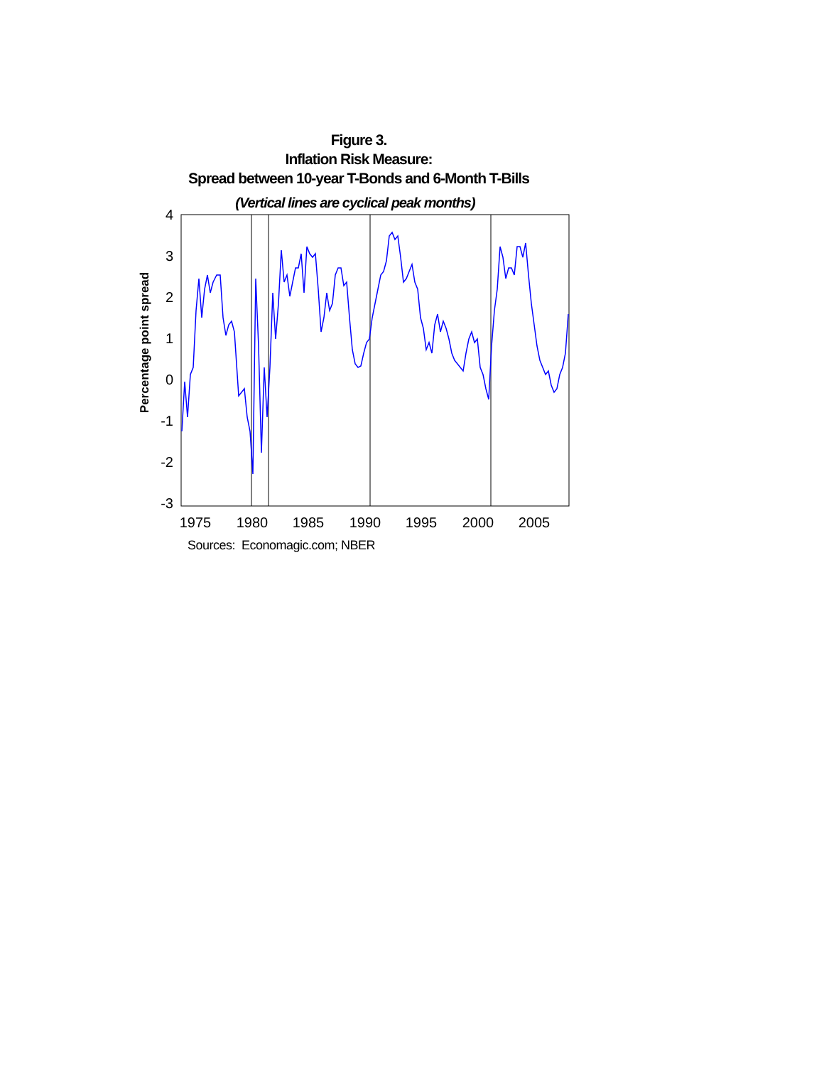Figure 3.
Inflation Risk Measure:
Spread between 10-year T-Bonds and 6-Month T-Bills
(Vertical lines are cyclical peak months)
4
3
2
1
0
-1
-2
-3
1975
1980
1985
1990
1995
2000
2005
Percentage point spread
Sources: Economagic.com; NBER